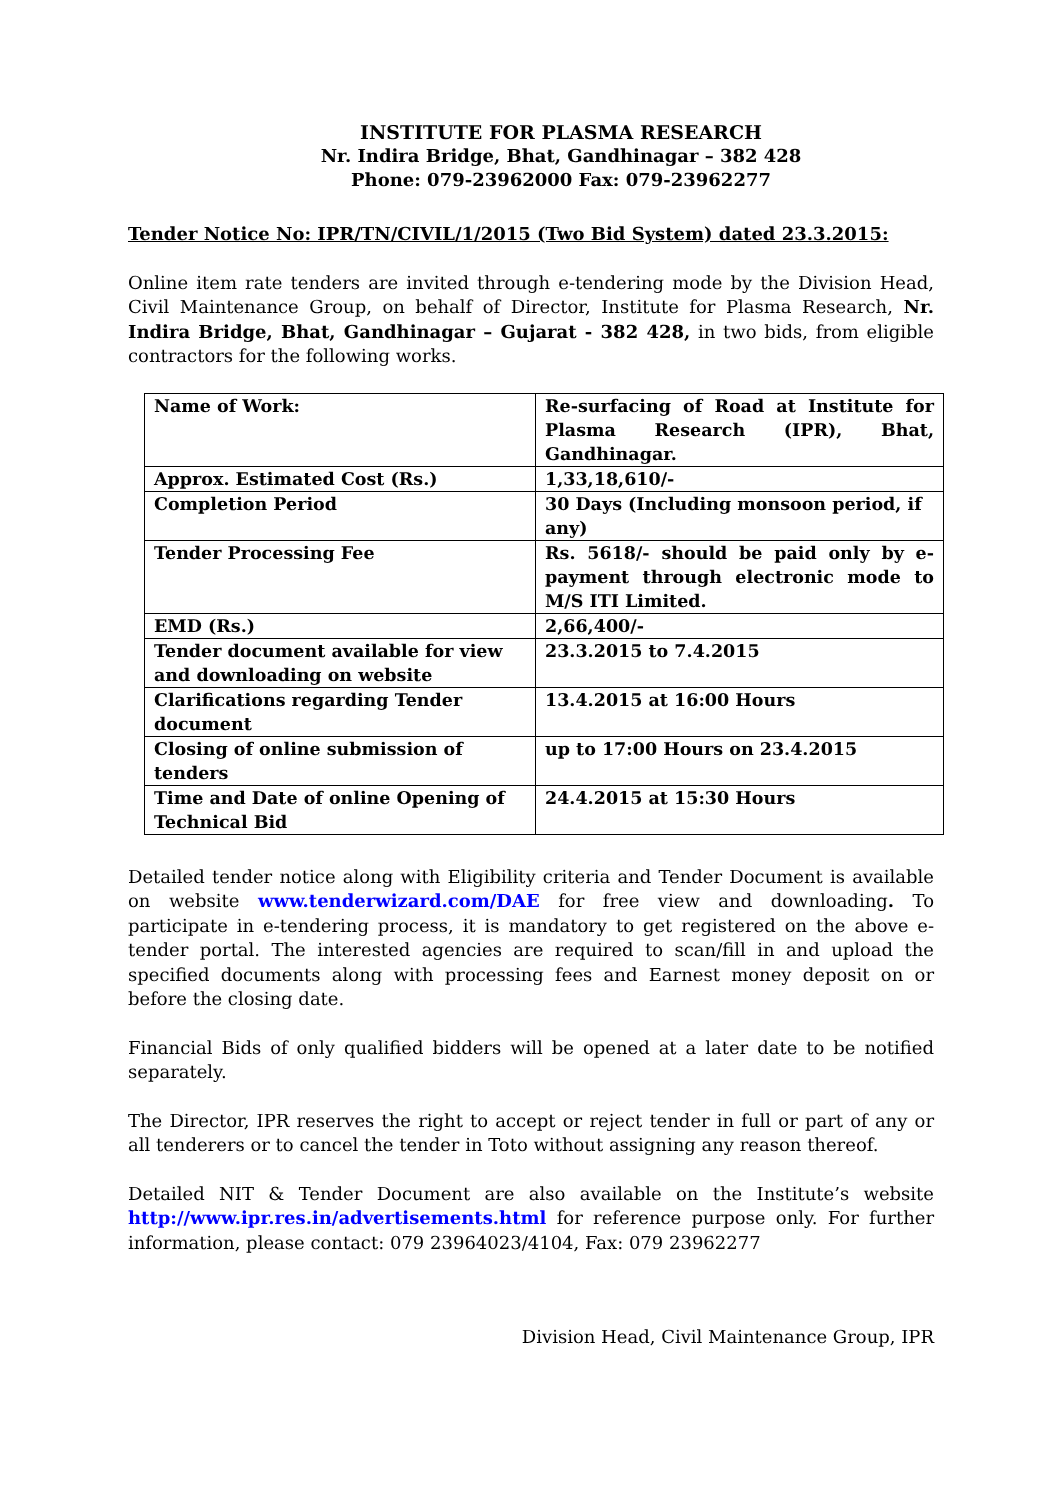INSTITUTE FOR PLASMA RESEARCH
Nr. Indira Bridge, Bhat, Gandhinagar – 382 428
Phone: 079-23962000 Fax: 079-23962277
Tender Notice No: IPR/TN/CIVIL/1/2015 (Two Bid System) dated 23.3.2015:
Online item rate tenders are invited through e-tendering mode by the Division Head, Civil Maintenance Group, on behalf of Director, Institute for Plasma Research, Nr. Indira Bridge, Bhat, Gandhinagar – Gujarat - 382 428, in two bids, from eligible contractors for the following works.
| Name of Work: | Re-surfacing of Road at Institute for Plasma Research (IPR), Bhat, Gandhinagar. |
| Approx. Estimated Cost (Rs.) | 1,33,18,610/- |
| Completion Period | 30 Days (Including monsoon period, if any) |
| Tender Processing Fee | Rs. 5618/- should be paid only by e-payment through electronic mode to M/S ITI Limited. |
| EMD (Rs.) | 2,66,400/- |
| Tender document available for view and downloading on website | 23.3.2015 to 7.4.2015 |
| Clarifications regarding Tender document | 13.4.2015 at 16:00 Hours |
| Closing of online submission of tenders | up to 17:00 Hours on 23.4.2015 |
| Time and Date of online Opening of Technical Bid | 24.4.2015 at 15:30 Hours |
Detailed tender notice along with Eligibility criteria and Tender Document is available on website www.tenderwizard.com/DAE for free view and downloading. To participate in e-tendering process, it is mandatory to get registered on the above e-tender portal. The interested agencies are required to scan/fill in and upload the specified documents along with processing fees and Earnest money deposit on or before the closing date.
Financial Bids of only qualified bidders will be opened at a later date to be notified separately.
The Director, IPR reserves the right to accept or reject tender in full or part of any or all tenderers or to cancel the tender in Toto without assigning any reason thereof.
Detailed NIT & Tender Document are also available on the Institute’s website http://www.ipr.res.in/advertisements.html for reference purpose only. For further information, please contact: 079 23964023/4104, Fax: 079 23962277
Division Head, Civil Maintenance Group, IPR